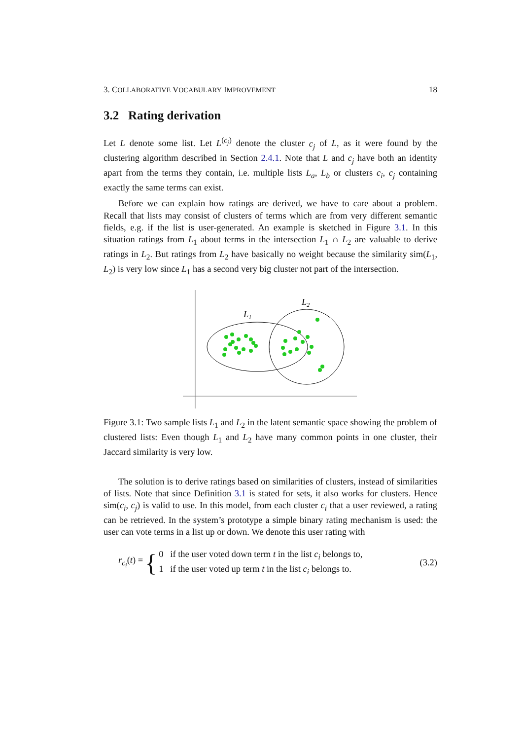3. COLLABORATIVE VOCABULARY IMPROVEMENT 18
3.2 Rating derivation
Let L denote some list. Let L<sup>(c<sub>j</sub>)</sup> denote the cluster c<sub>j</sub> of L, as it were found by the clustering algorithm described in Section 2.4.1. Note that L and c<sub>j</sub> have both an identity apart from the terms they contain, i.e. multiple lists L<sub>a</sub>, L<sub>b</sub> or clusters c<sub>i</sub>, c<sub>j</sub> containing exactly the same terms can exist.
Before we can explain how ratings are derived, we have to care about a problem. Recall that lists may consist of clusters of terms which are from very different semantic fields, e.g. if the list is user-generated. An example is sketched in Figure 3.1. In this situation ratings from L<sub>1</sub> about terms in the intersection L<sub>1</sub> ∩ L<sub>2</sub> are valuable to derive ratings in L<sub>2</sub>. But ratings from L<sub>2</sub> have basically no weight because the similarity sim(L<sub>1</sub>, L<sub>2</sub>) is very low since L<sub>1</sub> has a second very big cluster not part of the intersection.
L1
L2
Figure 3.1: Two sample lists L<sub>1</sub> and L<sub>2</sub> in the latent semantic space showing the problem of clustered lists: Even though L<sub>1</sub> and L<sub>2</sub> have many common points in one cluster, their Jaccard similarity is very low.
The solution is to derive ratings based on similarities of clusters, instead of similarities of lists. Note that since Definition 3.1 is stated for sets, it also works for clusters. Hence sim(c<sub>i</sub>, c<sub>j</sub>) is valid to use. In this model, from each cluster c<sub>i</sub> that a user reviewed, a rating can be retrieved. In the system’s prototype a simple binary rating mechanism is used: the user can vote terms in a list up or down. We denote this user rating with
r<sub>c<sub>i</sub></sub>(t) = {
0 if the user voted down term t in the list c<sub>i</sub> belongs to,
1 if the user voted up term t in the list c<sub>i</sub> belongs to.
(3.2)